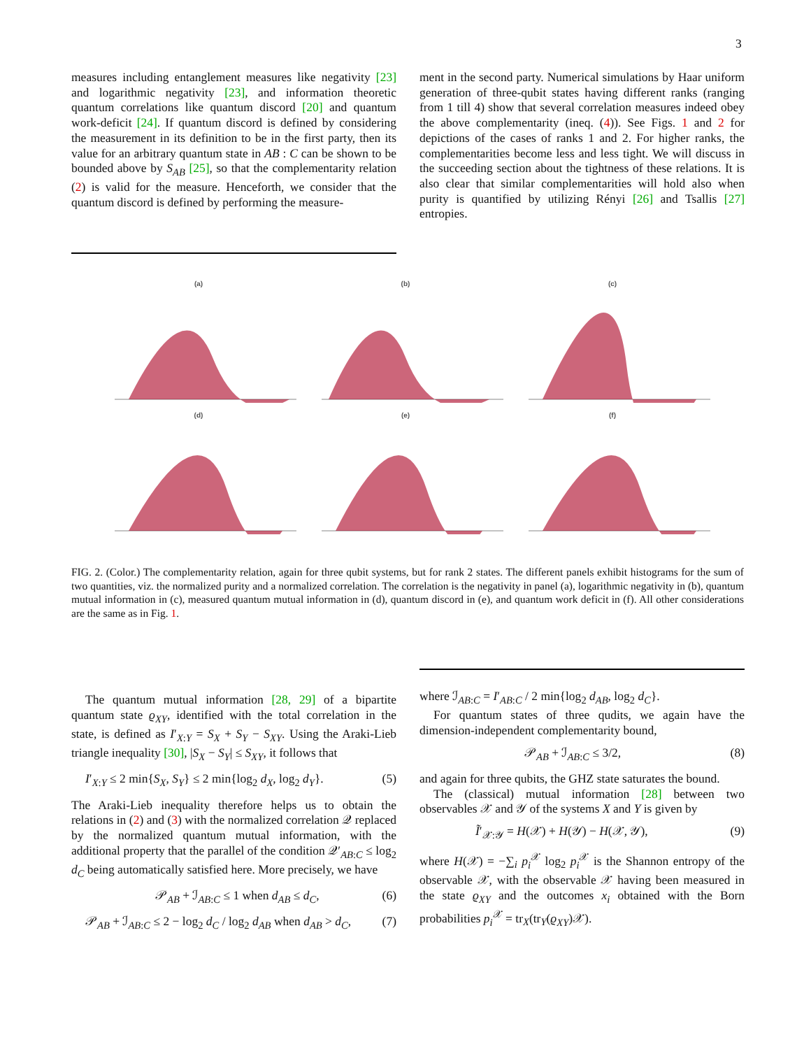3
measures including entanglement measures like negativity [23] and logarithmic negativity [23], and information theoretic quantum correlations like quantum discord [20] and quantum work-deficit [24]. If quantum discord is defined by considering the measurement in its definition to be in the first party, then its value for an arbitrary quantum state in AB : C can be shown to be bounded above by S<sub>AB</sub> [25], so that the complementarity relation (2) is valid for the measure. Henceforth, we consider that the quantum discord is defined by performing the measure-
ment in the second party. Numerical simulations by Haar uniform generation of three-qubit states having different ranks (ranging from 1 till 4) show that several correlation measures indeed obey the above complementarity (ineq. (4)). See Figs. 1 and 2 for depictions of the cases of ranks 1 and 2. For higher ranks, the complementarities become less and less tight. We will discuss in the succeeding section about the tightness of these relations. It is also clear that similar complementarities will hold also when purity is quantified by utilizing Rényi [26] and Tsallis [27] entropies.
(a)
(b)
(c)
(d)
(e)
(f)
FIG. 2. (Color.) The complementarity relation, again for three qubit systems, but for rank 2 states. The different panels exhibit histograms for the sum of two quantities, viz. the normalized purity and a normalized correlation. The correlation is the negativity in panel (a), logarithmic negativity in (b), quantum mutual information in (c), measured quantum mutual information in (d), quantum discord in (e), and quantum work deficit in (f). All other considerations are the same as in Fig. 1.
The quantum mutual information [28, 29] of a bipartite quantum state ϱ<sub>XY</sub>, identified with the total correlation in the state, is defined as I′<sub>X:Y</sub> = S<sub>X</sub> + S<sub>Y</sub> − S<sub>XY</sub>. Using the Araki-Lieb triangle inequality [30], |S<sub>X</sub> − S<sub>Y</sub>| ≤ S<sub>XY</sub>, it follows that
I′<sub>X:Y</sub> ≤ 2 min{S<sub>X</sub>, S<sub>Y</sub>} ≤ 2 min{log<sub>2</sub> d<sub>X</sub>, log<sub>2</sub> d<sub>Y</sub>}. (5)
The Araki-Lieb inequality therefore helps us to obtain the relations in (2) and (3) with the normalized correlation 𝒬 replaced by the normalized quantum mutual information, with the additional property that the parallel of the condition 𝒬′<sub>AB:C</sub> ≤ log<sub>2</sub> d<sub>C</sub> being automatically satisfied here. More precisely, we have
𝒫<sub>AB</sub> + ℐ<sub>AB:C</sub> ≤ 1 when d<sub>AB</sub> ≤ d<sub>C</sub>, (6)
𝒫<sub>AB</sub> + ℐ<sub>AB:C</sub> ≤ 2 − log<sub>2</sub> d<sub>C</sub> / log<sub>2</sub> d<sub>AB</sub> when d<sub>AB</sub> > d<sub>C</sub>, (7)
where ℐ<sub>AB:C</sub> = I′<sub>AB:C</sub> / 2 min{log<sub>2</sub> d<sub>AB</sub>, log<sub>2</sub> d<sub>C</sub>}.
For quantum states of three qudits, we again have the dimension-independent complementarity bound,
𝒫<sub>AB</sub> + ℐ<sub>AB:C</sub> ≤ 3/2, (8)
and again for three qubits, the GHZ state saturates the bound.
The (classical) mutual information [28] between two observables 𝒳 and 𝒴 of the systems X and Y is given by
Ĩ′<sub>𝒳:𝒴</sub> = H(𝒳) + H(𝒴) − H(𝒳, 𝒴), (9)
where H(𝒳) = −∑<sub>i</sub> p<sub>i</sub><sup>𝒳</sup> log<sub>2</sub> p<sub>i</sub><sup>𝒳</sup> is the Shannon entropy of the observable 𝒳, with the observable 𝒳 having been measured in the state ϱ<sub>XY</sub> and the outcomes x<sub>i</sub> obtained with the Born probabilities p<sub>i</sub><sup>𝒳</sup> = tr<sub>X</sub>(tr<sub>Y</sub>(ϱ<sub>XY</sub>)𝒳).